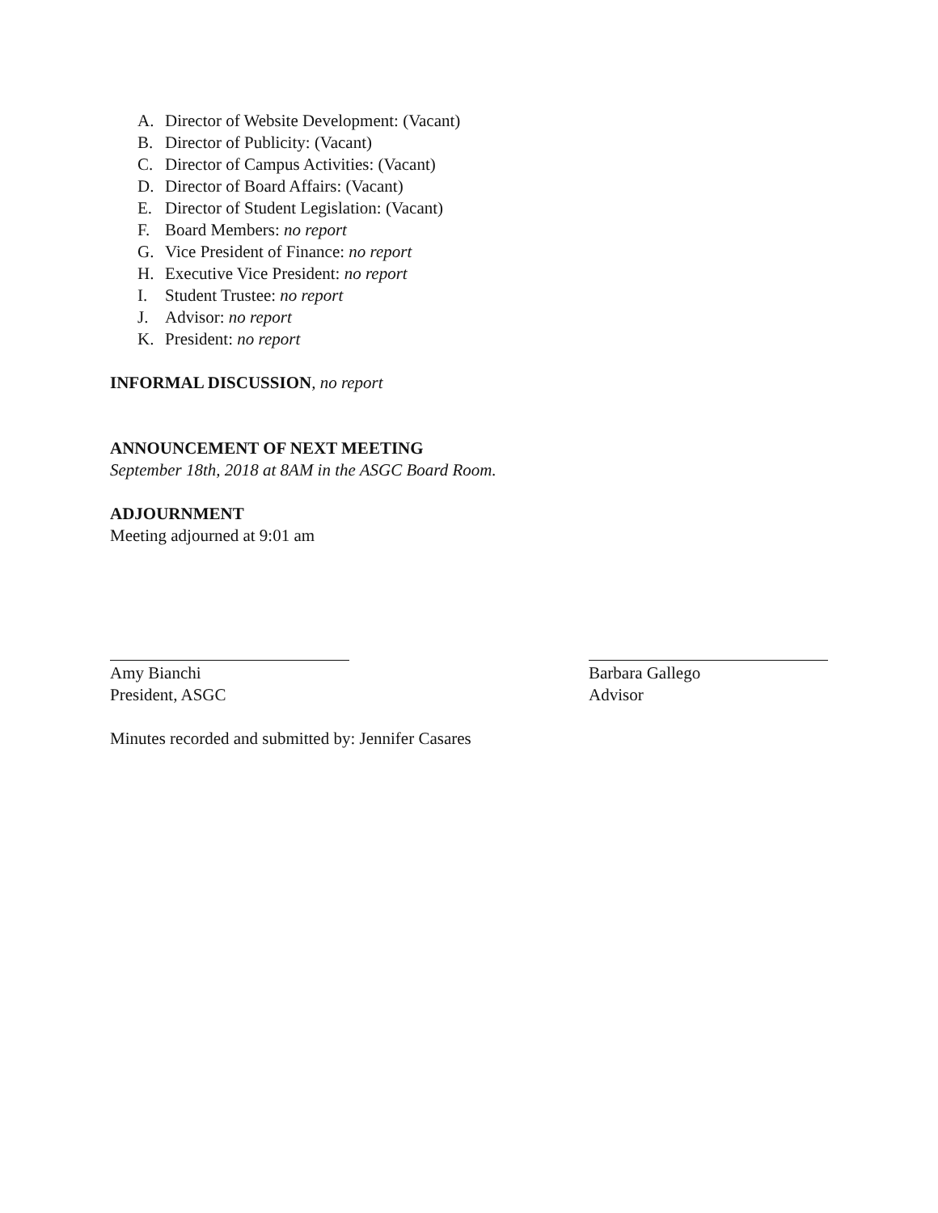A. Director of Website Development: (Vacant)
B. Director of Publicity: (Vacant)
C. Director of Campus Activities: (Vacant)
D. Director of Board Affairs: (Vacant)
E. Director of Student Legislation: (Vacant)
F. Board Members: no report
G. Vice President of Finance: no report
H. Executive Vice President: no report
I. Student Trustee: no report
J. Advisor: no report
K. President: no report
INFORMAL DISCUSSION, no report
ANNOUNCEMENT OF NEXT MEETING
September 18th, 2018 at 8AM in the ASGC Board Room.
ADJOURNMENT
Meeting adjourned at 9:01 am
Amy Bianchi
President, ASGC
Barbara Gallego
Advisor
Minutes recorded and submitted by: Jennifer Casares